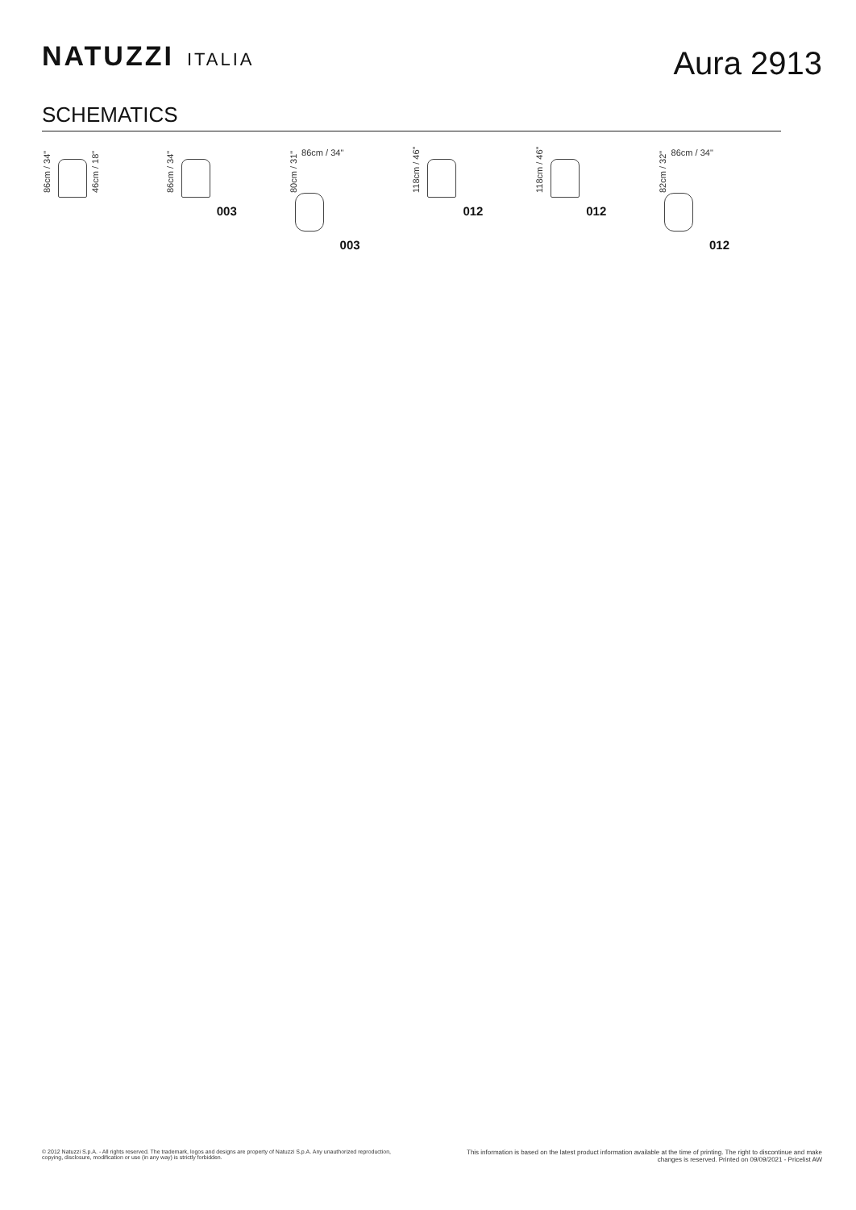NATUZZI ITALIA
Aura 2913
SCHEMATICS
86cm / 34" 46cm / 18"
86cm / 34"
003
80cm / 31" 86cm / 34"
003
118cm / 46"
012
118cm / 46"
012
82cm / 32" 86cm / 34"
012
© 2012 Natuzzi S.p.A. - All rights reserved. The trademark, logos and designs are property of Natuzzi S.p.A. Any unauthorized reproduction,
copying, disclosure, modification or use (in any way) is strictly forbidden.
This information is based on the latest product information available at the time of printing. The right to discontinue and make
changes is reserved. Printed on 09/09/2021 - Pricelist AW